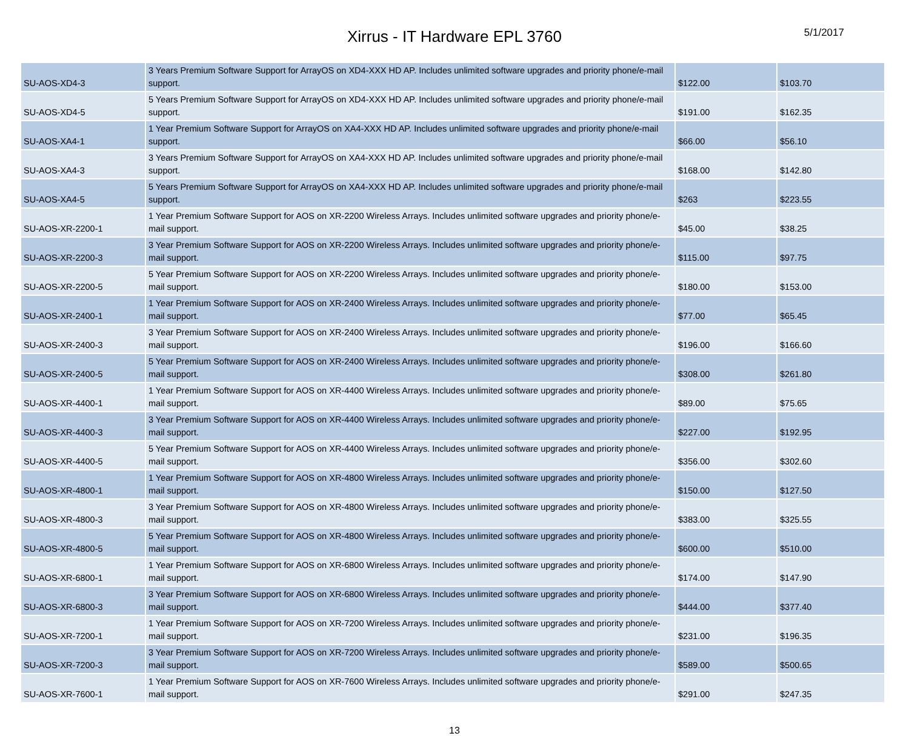Xirrus - IT Hardware EPL 3760
5/1/2017
| SU-AOS-XD4-3 | 3 Years Premium Software Support for ArrayOS on XD4-XXX HD AP. Includes unlimited software upgrades and priority phone/e-mail support. | $122.00 | $103.70 |
| SU-AOS-XD4-5 | 5 Years Premium Software Support for ArrayOS on XD4-XXX HD AP. Includes unlimited software upgrades and priority phone/e-mail support. | $191.00 | $162.35 |
| SU-AOS-XA4-1 | 1 Year Premium Software Support for ArrayOS on XA4-XXX HD AP. Includes unlimited software upgrades and priority phone/e-mail support. | $66.00 | $56.10 |
| SU-AOS-XA4-3 | 3 Years Premium Software Support for ArrayOS on XA4-XXX HD AP. Includes unlimited software upgrades and priority phone/e-mail support. | $168.00 | $142.80 |
| SU-AOS-XA4-5 | 5 Years Premium Software Support for ArrayOS on XA4-XXX HD AP. Includes unlimited software upgrades and priority phone/e-mail support. | $263 | $223.55 |
| SU-AOS-XR-2200-1 | 1 Year Premium Software Support for AOS on XR-2200 Wireless Arrays. Includes unlimited software upgrades and priority phone/e-mail support. | $45.00 | $38.25 |
| SU-AOS-XR-2200-3 | 3 Year Premium Software Support for AOS on XR-2200 Wireless Arrays. Includes unlimited software upgrades and priority phone/e-mail support. | $115.00 | $97.75 |
| SU-AOS-XR-2200-5 | 5 Year Premium Software Support for AOS on XR-2200 Wireless Arrays. Includes unlimited software upgrades and priority phone/e-mail support. | $180.00 | $153.00 |
| SU-AOS-XR-2400-1 | 1 Year Premium Software Support for AOS on XR-2400 Wireless Arrays. Includes unlimited software upgrades and priority phone/e-mail support. | $77.00 | $65.45 |
| SU-AOS-XR-2400-3 | 3 Year Premium Software Support for AOS on XR-2400 Wireless Arrays. Includes unlimited software upgrades and priority phone/e-mail support. | $196.00 | $166.60 |
| SU-AOS-XR-2400-5 | 5 Year Premium Software Support for AOS on XR-2400 Wireless Arrays. Includes unlimited software upgrades and priority phone/e-mail support. | $308.00 | $261.80 |
| SU-AOS-XR-4400-1 | 1 Year Premium Software Support for AOS on XR-4400 Wireless Arrays. Includes unlimited software upgrades and priority phone/e-mail support. | $89.00 | $75.65 |
| SU-AOS-XR-4400-3 | 3 Year Premium Software Support for AOS on XR-4400 Wireless Arrays. Includes unlimited software upgrades and priority phone/e-mail support. | $227.00 | $192.95 |
| SU-AOS-XR-4400-5 | 5 Year Premium Software Support for AOS on XR-4400 Wireless Arrays. Includes unlimited software upgrades and priority phone/e-mail support. | $356.00 | $302.60 |
| SU-AOS-XR-4800-1 | 1 Year Premium Software Support for AOS on XR-4800 Wireless Arrays. Includes unlimited software upgrades and priority phone/e-mail support. | $150.00 | $127.50 |
| SU-AOS-XR-4800-3 | 3 Year Premium Software Support for AOS on XR-4800 Wireless Arrays. Includes unlimited software upgrades and priority phone/e-mail support. | $383.00 | $325.55 |
| SU-AOS-XR-4800-5 | 5 Year Premium Software Support for AOS on XR-4800 Wireless Arrays. Includes unlimited software upgrades and priority phone/e-mail support. | $600.00 | $510.00 |
| SU-AOS-XR-6800-1 | 1 Year Premium Software Support for AOS on XR-6800 Wireless Arrays. Includes unlimited software upgrades and priority phone/e-mail support. | $174.00 | $147.90 |
| SU-AOS-XR-6800-3 | 3 Year Premium Software Support for AOS on XR-6800 Wireless Arrays. Includes unlimited software upgrades and priority phone/e-mail support. | $444.00 | $377.40 |
| SU-AOS-XR-7200-1 | 1 Year Premium Software Support for AOS on XR-7200 Wireless Arrays. Includes unlimited software upgrades and priority phone/e-mail support. | $231.00 | $196.35 |
| SU-AOS-XR-7200-3 | 3 Year Premium Software Support for AOS on XR-7200 Wireless Arrays. Includes unlimited software upgrades and priority phone/e-mail support. | $589.00 | $500.65 |
| SU-AOS-XR-7600-1 | 1 Year Premium Software Support for AOS on XR-7600 Wireless Arrays. Includes unlimited software upgrades and priority phone/e-mail support. | $291.00 | $247.35 |
13